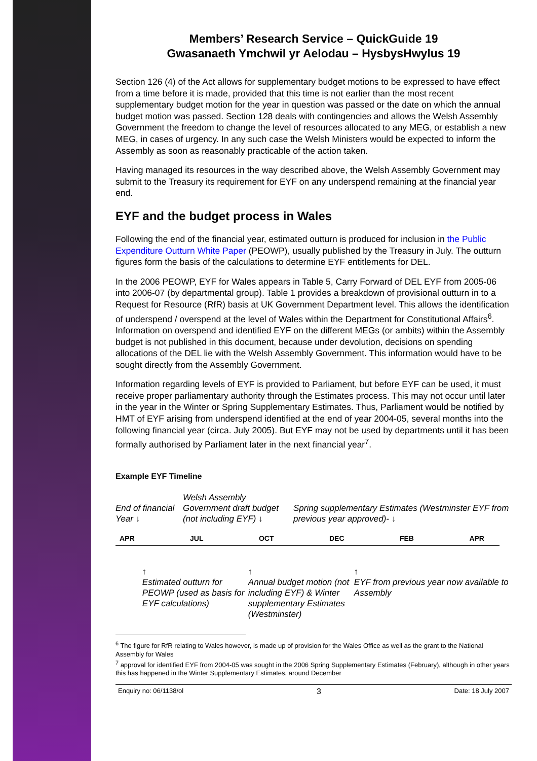Members’ Research Service – QuickGuide 19
Gwasanaeth Ymchwil yr Aelodau – HysbysHwylus 19
Section 126 (4) of the Act allows for supplementary budget motions to be expressed to have effect from a time before it is made, provided that this time is not earlier than the most recent supplementary budget motion for the year in question was passed or the date on which the annual budget motion was passed. Section 128 deals with contingencies and allows the Welsh Assembly Government the freedom to change the level of resources allocated to any MEG, or establish a new MEG, in cases of urgency. In any such case the Welsh Ministers would be expected to inform the Assembly as soon as reasonably practicable of the action taken.
Having managed its resources in the way described above, the Welsh Assembly Government may submit to the Treasury its requirement for EYF on any underspend remaining at the financial year end.
EYF and the budget process in Wales
Following the end of the financial year, estimated outturn is produced for inclusion in the Public Expenditure Outturn White Paper (PEOWP), usually published by the Treasury in July. The outturn figures form the basis of the calculations to determine EYF entitlements for DEL.
In the 2006 PEOWP, EYF for Wales appears in Table 5, Carry Forward of DEL EYF from 2005-06 into 2006-07 (by departmental group). Table 1 provides a breakdown of provisional outturn in to a Request for Resource (RfR) basis at UK Government Department level. This allows the identification of underspend / overspend at the level of Wales within the Department for Constitutional Affairs<sup>6</sup>. Information on overspend and identified EYF on the different MEGs (or ambits) within the Assembly budget is not published in this document, because under devolution, decisions on spending allocations of the DEL lie with the Welsh Assembly Government. This information would have to be sought directly from the Assembly Government.
Information regarding levels of EYF is provided to Parliament, but before EYF can be used, it must receive proper parliamentary authority through the Estimates process. This may not occur until later in the year in the Winter or Spring Supplementary Estimates. Thus, Parliament would be notified by HMT of EYF arising from underspend identified at the end of year 2004-05, several months into the following financial year (circa. July 2005). But EYF may not be used by departments until it has been formally authorised by Parliament later in the next financial year<sup>7</sup>.
Example EYF Timeline
End of financial Year ↓
Welsh Assembly Government draft budget (not including EYF) ↓
Spring supplementary Estimates (Westminster EYF from previous year approved)- ↓
APR JUL OCT DEC FEB APR
↑
Estimated outturn for PEOWP (used as basis for EYF calculations)
↑
Annual budget motion (not including EYF) & Winter supplementary Estimates (Westminster)
↑
EYF from previous year now available to Assembly
<sup>6</sup> The figure for RfR relating to Wales however, is made up of provision for the Wales Office as well as the grant to the National Assembly for Wales
<sup>7</sup> approval for identified EYF from 2004-05 was sought in the 2006 Spring Supplementary Estimates (February), although in other years this has happened in the Winter Supplementary Estimates, around December
Enquiry no: 06/1138/ol 3 Date: 18 July 2007